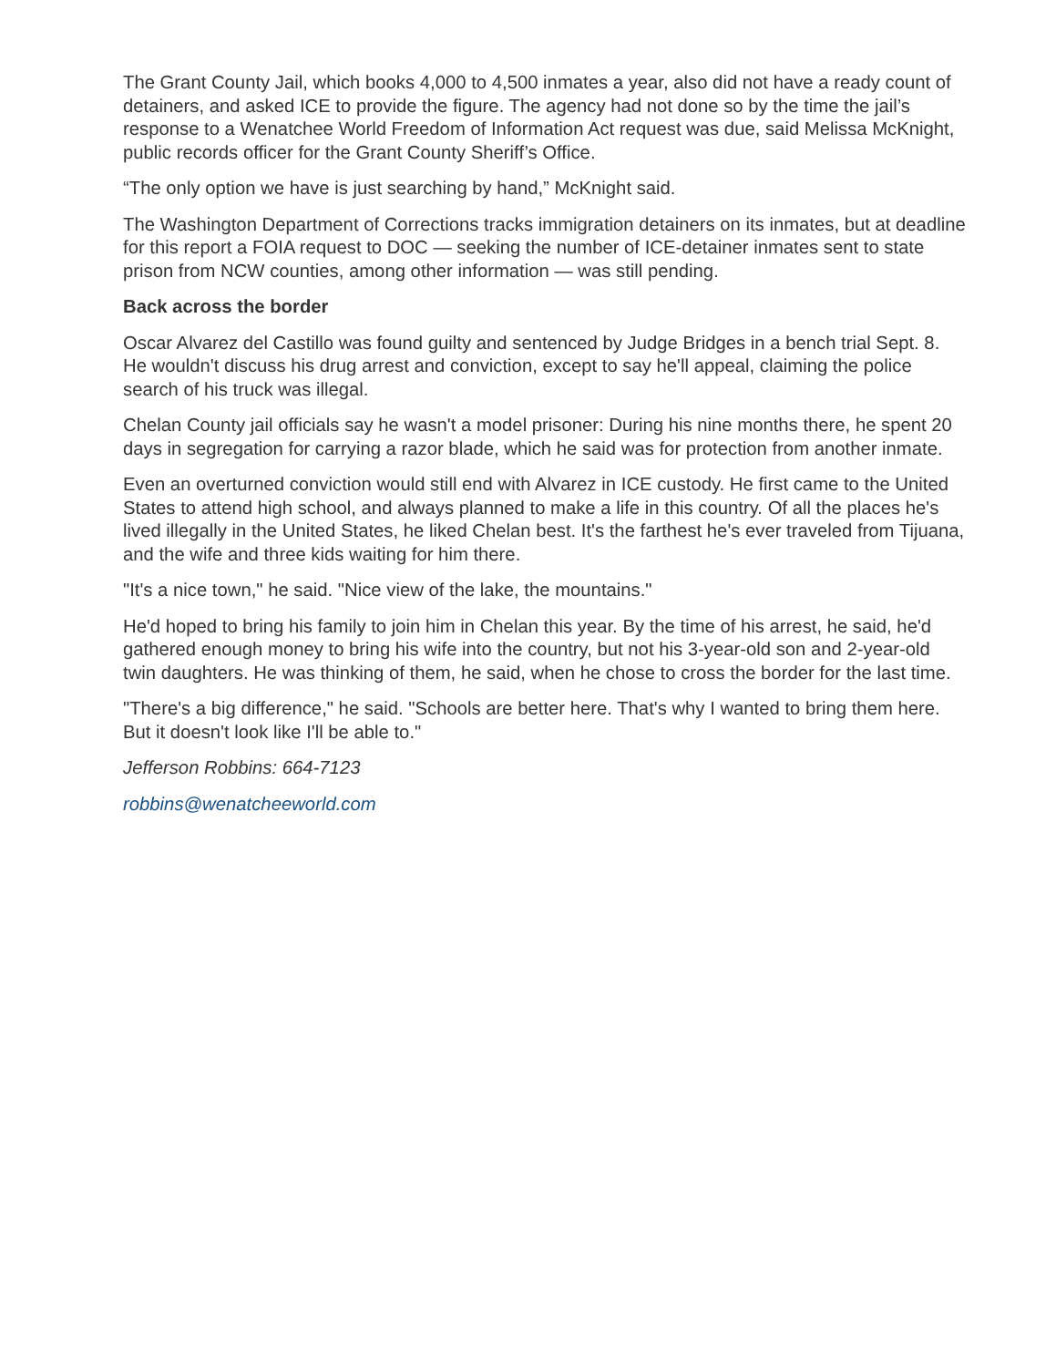The Grant County Jail, which books 4,000 to 4,500 inmates a year, also did not have a ready count of detainers, and asked ICE to provide the figure. The agency had not done so by the time the jail’s response to a Wenatchee World Freedom of Information Act request was due, said Melissa McKnight, public records officer for the Grant County Sheriff’s Office.
“The only option we have is just searching by hand,” McKnight said.
The Washington Department of Corrections tracks immigration detainers on its inmates, but at deadline for this report a FOIA request to DOC — seeking the number of ICE-detainer inmates sent to state prison from NCW counties, among other information — was still pending.
Back across the border
Oscar Alvarez del Castillo was found guilty and sentenced by Judge Bridges in a bench trial Sept. 8. He wouldn't discuss his drug arrest and conviction, except to say he'll appeal, claiming the police search of his truck was illegal.
Chelan County jail officials say he wasn't a model prisoner: During his nine months there, he spent 20 days in segregation for carrying a razor blade, which he said was for protection from another inmate.
Even an overturned conviction would still end with Alvarez in ICE custody. He first came to the United States to attend high school, and always planned to make a life in this country. Of all the places he's lived illegally in the United States, he liked Chelan best. It's the farthest he's ever traveled from Tijuana, and the wife and three kids waiting for him there.
"It's a nice town," he said. "Nice view of the lake, the mountains."
He'd hoped to bring his family to join him in Chelan this year. By the time of his arrest, he said, he'd gathered enough money to bring his wife into the country, but not his 3-year-old son and 2-year-old twin daughters. He was thinking of them, he said, when he chose to cross the border for the last time.
"There's a big difference," he said. "Schools are better here. That's why I wanted to bring them here. But it doesn't look like I'll be able to."
Jefferson Robbins: 664-7123
robbins@wenatcheeworld.com